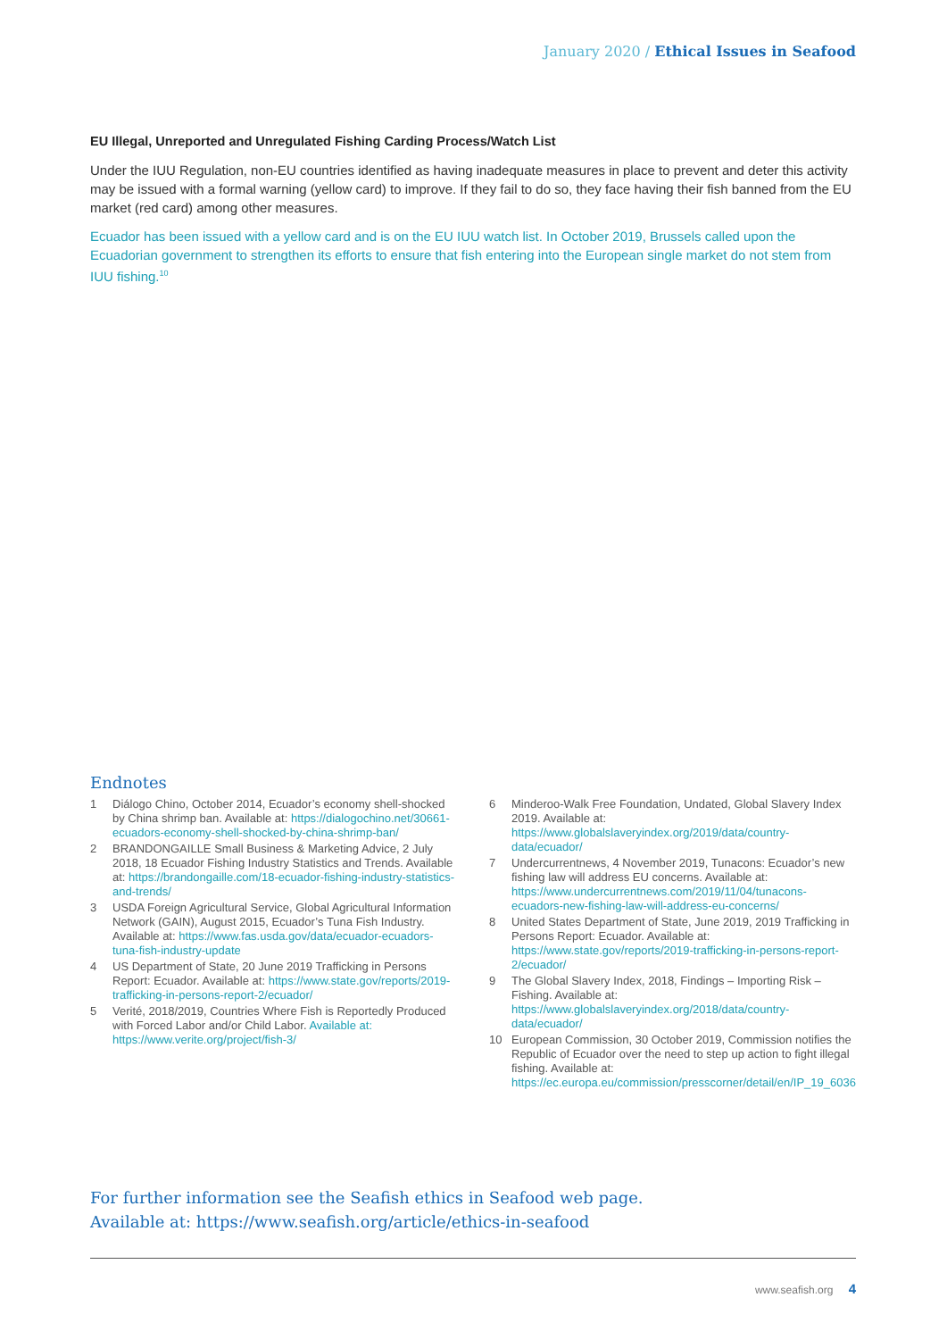January 2020 / Ethical Issues in Seafood
EU Illegal, Unreported and Unregulated Fishing Carding Process/Watch List
Under the IUU Regulation, non-EU countries identified as having inadequate measures in place to prevent and deter this activity may be issued with a formal warning (yellow card) to improve. If they fail to do so, they face having their fish banned from the EU market (red card) among other measures.
Ecuador has been issued with a yellow card and is on the EU IUU watch list. In October 2019, Brussels called upon the Ecuadorian government to strengthen its efforts to ensure that fish entering into the European single market do not stem from IUU fishing.<sup>10</sup>
Endnotes
1 Diálogo Chino, October 2014, Ecuador’s economy shell-shocked by China shrimp ban. Available at: https://dialogochino.net/30661-ecuadors-economy-shell-shocked-by-china-shrimp-ban/
2 BRANDONGAILLE Small Business & Marketing Advice, 2 July 2018, 18 Ecuador Fishing Industry Statistics and Trends. Available at: https://brandongaille.com/18-ecuador-fishing-industry-statistics-and-trends/
3 USDA Foreign Agricultural Service, Global Agricultural Information Network (GAIN), August 2015, Ecuador’s Tuna Fish Industry. Available at: https://www.fas.usda.gov/data/ecuador-ecuadors-tuna-fish-industry-update
4 US Department of State, 20 June 2019 Trafficking in Persons Report: Ecuador. Available at: https://www.state.gov/reports/2019-trafficking-in-persons-report-2/ecuador/
5 Verité, 2018/2019, Countries Where Fish is Reportedly Produced with Forced Labor and/or Child Labor. Available at: https://www.verite.org/project/fish-3/
6 Minderoo-Walk Free Foundation, Undated, Global Slavery Index 2019. Available at: https://www.globalslaveryindex.org/2019/data/country-data/ecuador/
7 Undercurrentnews, 4 November 2019, Tunacons: Ecuador’s new fishing law will address EU concerns. Available at: https://www.undercurrentnews.com/2019/11/04/tunacons-ecuadors-new-fishing-law-will-address-eu-concerns/
8 United States Department of State, June 2019, 2019 Trafficking in Persons Report: Ecuador. Available at: https://www.state.gov/reports/2019-trafficking-in-persons-report-2/ecuador/
9 The Global Slavery Index, 2018, Findings – Importing Risk – Fishing. Available at: https://www.globalslaveryindex.org/2018/data/country-data/ecuador/
10 European Commission, 30 October 2019, Commission notifies the Republic of Ecuador over the need to step up action to fight illegal fishing. Available at: https://ec.europa.eu/commission/presscorner/detail/en/IP_19_6036
For further information see the Seafish ethics in Seafood web page.
Available at: https://www.seafish.org/article/ethics-in-seafood
www.seafish.org 4